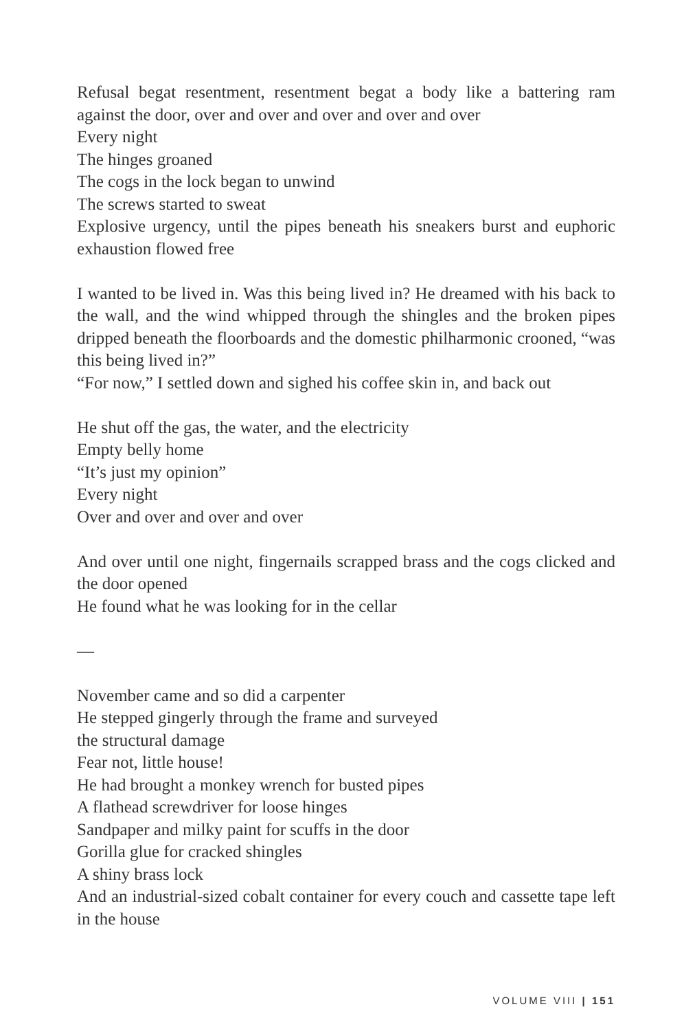Refusal begat resentment, resentment begat a body like a battering ram against the door, over and over and over and over and over
Every night
The hinges groaned
The cogs in the lock began to unwind
The screws started to sweat
Explosive urgency, until the pipes beneath his sneakers burst and euphoric exhaustion flowed free
I wanted to be lived in. Was this being lived in? He dreamed with his back to the wall, and the wind whipped through the shingles and the broken pipes dripped beneath the floorboards and the domestic philharmonic crooned, “was this being lived in?”
“For now,” I settled down and sighed his coffee skin in, and back out
He shut off the gas, the water, and the electricity
Empty belly home
“It’s just my opinion”
Every night
Over and over and over and over
And over until one night, fingernails scrapped brass and the cogs clicked and the door opened
He found what he was looking for in the cellar
—
November came and so did a carpenter
He stepped gingerly through the frame and surveyed
the structural damage
Fear not, little house!
He had brought a monkey wrench for busted pipes
A flathead screwdriver for loose hinges
Sandpaper and milky paint for scuffs in the door
Gorilla glue for cracked shingles
A shiny brass lock
And an industrial-sized cobalt container for every couch and cassette tape left in the house
VOLUME VIII | 151